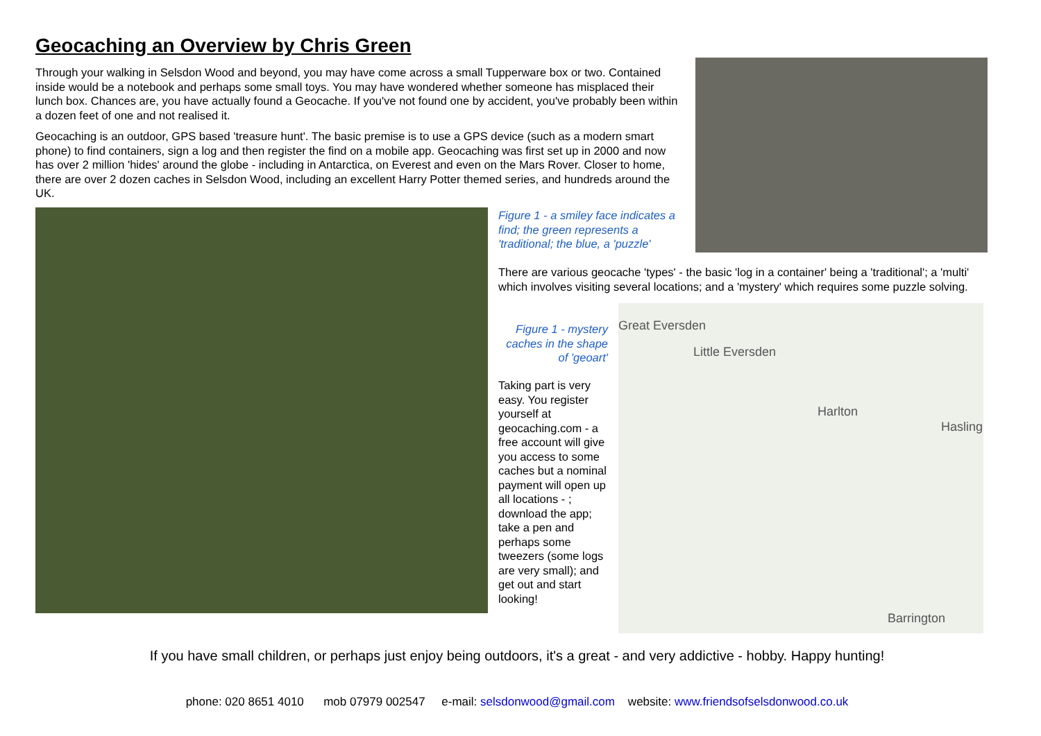Geocaching an Overview by Chris Green
Through your walking in Selsdon Wood and beyond, you may have come across a small Tupperware box or two. Contained inside would be a notebook and perhaps some small toys. You may have wondered whether someone has misplaced their lunch box. Chances are, you have actually found a Geocache. If you've not found one by accident, you've probably been within a dozen feet of one and not realised it.
Geocaching is an outdoor, GPS based 'treasure hunt'. The basic premise is to use a GPS device (such as a modern smart phone) to find containers, sign a log and then register the find on a mobile app. Geocaching was first set up in 2000 and now has over 2 million 'hides' around the globe - including in Antarctica, on Everest and even on the Mars Rover. Closer to home, there are over 2 dozen caches in Selsdon Wood, including an excellent Harry Potter themed series, and hundreds around the UK.
Figure 1 - a smiley face indicates a find; the green represents a 'traditional; the blue, a 'puzzle'
There are various geocache 'types' - the basic 'log in a container' being a 'traditional'; a 'multi' which involves visiting several locations; and a 'mystery' which requires some puzzle solving.
Figure 1 - mystery caches in the shape of 'geoart'
Taking part is very easy. You register yourself at geocaching.com - a free account will give you access to some caches but a nominal payment will open up all locations - ; download the app; take a pen and perhaps some tweezers (some logs are very small); and get out and start looking!
Great Eversden
Little Eversden
Harlton
Hasling
Barrington
If you have small children, or perhaps just enjoy being outdoors, it's a great - and very addictive - hobby. Happy hunting!
phone: 020 8651 4010 mob 07979 002547 e-mail: selsdonwood@gmail.com website: www.friendsofselsdonwood.co.uk